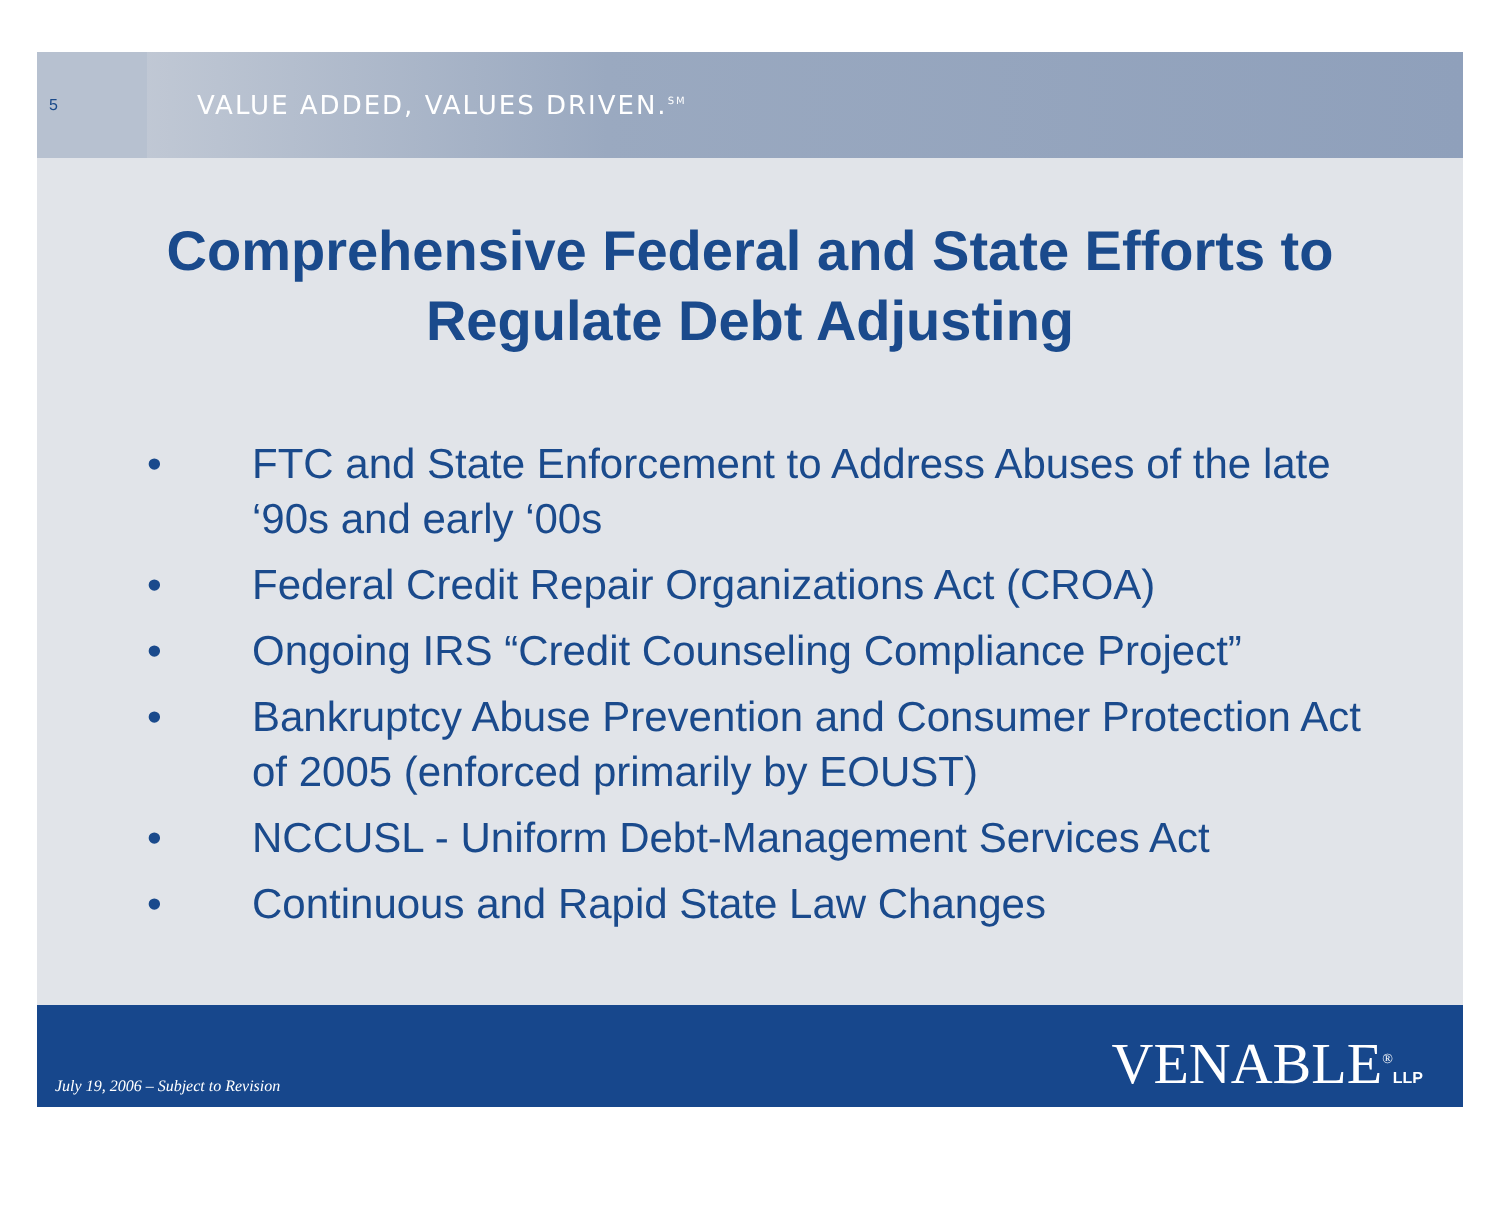5
VALUE ADDED, VALUES DRIVEN.<sup>SM</sup>
Comprehensive Federal and State Efforts to Regulate Debt Adjusting
• FTC and State Enforcement to Address Abuses of the late ‘90s and early ‘00s
• Federal Credit Repair Organizations Act (CROA)
• Ongoing IRS “Credit Counseling Compliance Project”
• Bankruptcy Abuse Prevention and Consumer Protection Act of 2005 (enforced primarily by EOUST)
• NCCUSL - Uniform Debt-Management Services Act
• Continuous and Rapid State Law Changes
July 19, 2006 – Subject to Revision
VENABLE<sup>®</sup>LLP